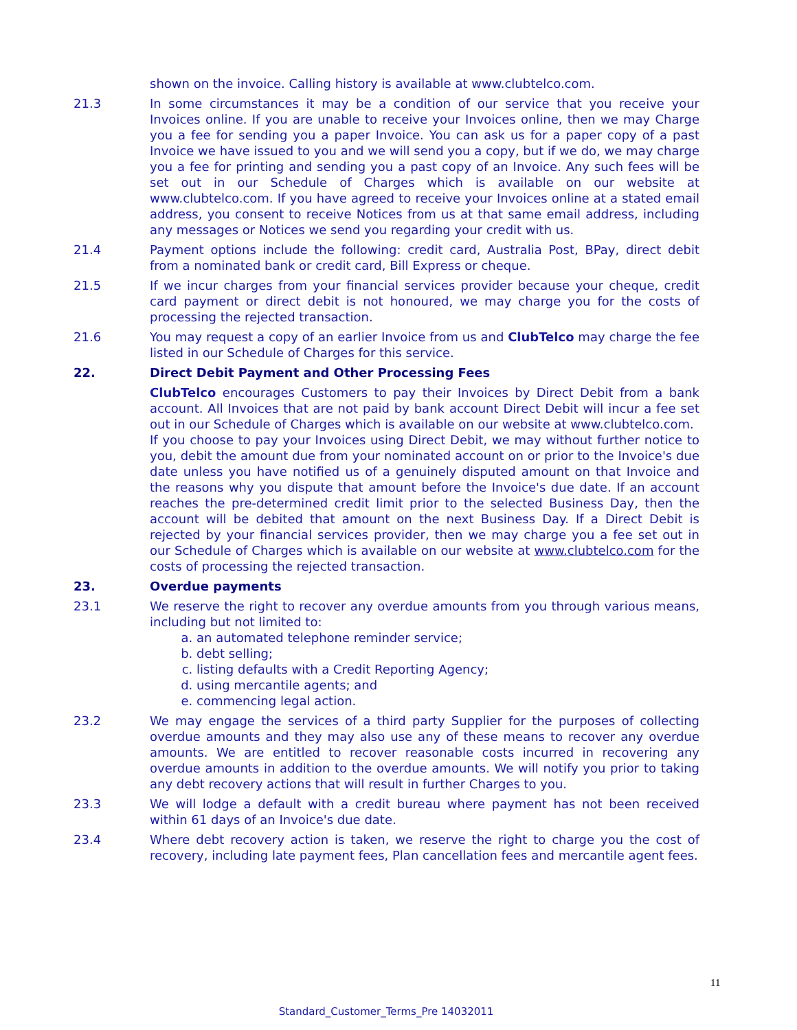shown on the invoice. Calling history is available at www.clubtelco.com.
21.3 In some circumstances it may be a condition of our service that you receive your Invoices online. If you are unable to receive your Invoices online, then we may Charge you a fee for sending you a paper Invoice. You can ask us for a paper copy of a past Invoice we have issued to you and we will send you a copy, but if we do, we may charge you a fee for printing and sending you a past copy of an Invoice. Any such fees will be set out in our Schedule of Charges which is available on our website at www.clubtelco.com. If you have agreed to receive your Invoices online at a stated email address, you consent to receive Notices from us at that same email address, including any messages or Notices we send you regarding your credit with us.
21.4 Payment options include the following: credit card, Australia Post, BPay, direct debit from a nominated bank or credit card, Bill Express or cheque.
21.5 If we incur charges from your financial services provider because your cheque, credit card payment or direct debit is not honoured, we may charge you for the costs of processing the rejected transaction.
21.6 You may request a copy of an earlier Invoice from us and ClubTelco may charge the fee listed in our Schedule of Charges for this service.
22. Direct Debit Payment and Other Processing Fees
ClubTelco encourages Customers to pay their Invoices by Direct Debit from a bank account. All Invoices that are not paid by bank account Direct Debit will incur a fee set out in our Schedule of Charges which is available on our website at www.clubtelco.com.
If you choose to pay your Invoices using Direct Debit, we may without further notice to you, debit the amount due from your nominated account on or prior to the Invoice's due date unless you have notified us of a genuinely disputed amount on that Invoice and the reasons why you dispute that amount before the Invoice's due date. If an account reaches the pre-determined credit limit prior to the selected Business Day, then the account will be debited that amount on the next Business Day. If a Direct Debit is rejected by your financial services provider, then we may charge you a fee set out in our Schedule of Charges which is available on our website at www.clubtelco.com for the costs of processing the rejected transaction.
23. Overdue payments
23.1 We reserve the right to recover any overdue amounts from you through various means, including but not limited to:
a. an automated telephone reminder service;
b. debt selling;
c. listing defaults with a Credit Reporting Agency;
d. using mercantile agents; and
e. commencing legal action.
23.2 We may engage the services of a third party Supplier for the purposes of collecting overdue amounts and they may also use any of these means to recover any overdue amounts. We are entitled to recover reasonable costs incurred in recovering any overdue amounts in addition to the overdue amounts. We will notify you prior to taking any debt recovery actions that will result in further Charges to you.
23.3 We will lodge a default with a credit bureau where payment has not been received within 61 days of an Invoice's due date.
23.4 Where debt recovery action is taken, we reserve the right to charge you the cost of recovery, including late payment fees, Plan cancellation fees and mercantile agent fees.
11
Standard_Customer_Terms_Pre 14032011